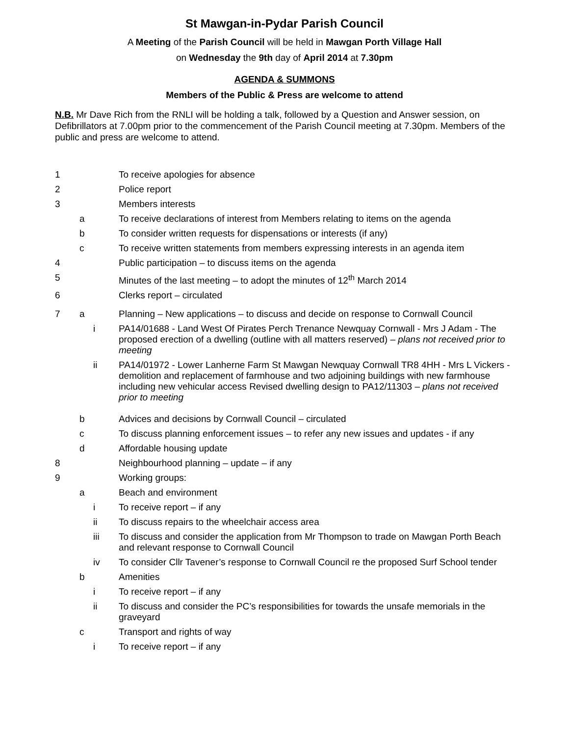St Mawgan-in-Pydar Parish Council
A Meeting of the Parish Council will be held in Mawgan Porth Village Hall
on Wednesday the 9th day of April 2014 at 7.30pm
AGENDA & SUMMONS
Members of the Public & Press are welcome to attend
N.B. Mr Dave Rich from the RNLI will be holding a talk, followed by a Question and Answer session, on Defibrillators at 7.00pm prior to the commencement of the Parish Council meeting at 7.30pm. Members of the public and press are welcome to attend.
| 1 | | | To receive apologies for absence |
| 2 | | | Police report |
| 3 | | | Members interests |
| | a | | To receive declarations of interest from Members relating to items on the agenda |
| | b | | To consider written requests for dispensations or interests (if any) |
| | c | | To receive written statements from members expressing interests in an agenda item |
| 4 | | | Public participation – to discuss items on the agenda |
| 5 | | | Minutes of the last meeting – to adopt the minutes of 12<sup>th</sup> March 2014 |
| 6 | | | Clerks report – circulated |
| 7 | a | | Planning – New applications – to discuss and decide on response to Cornwall Council |
| | | i | PA14/01688 - Land West Of Pirates Perch Trenance Newquay Cornwall - Mrs J Adam - The proposed erection of a dwelling (outline with all matters reserved) – plans not received prior to meeting |
| | | ii | PA14/01972 - Lower Lanherne Farm St Mawgan Newquay Cornwall TR8 4HH - Mrs L Vickers - demolition and replacement of farmhouse and two adjoining buildings with new farmhouse including new vehicular access Revised dwelling design to PA12/11303 – plans not received prior to meeting |
| | b | | Advices and decisions by Cornwall Council – circulated |
| | c | | To discuss planning enforcement issues – to refer any new issues and updates - if any |
| | d | | Affordable housing update |
| 8 | | | Neighbourhood planning – update – if any |
| 9 | | | Working groups: |
| | a | | Beach and environment |
| | | i | To receive report – if any |
| | | ii | To discuss repairs to the wheelchair access area |
| | | iii | To discuss and consider the application from Mr Thompson to trade on Mawgan Porth Beach and relevant response to Cornwall Council |
| | | iv | To consider Cllr Tavener’s response to Cornwall Council re the proposed Surf School tender |
| | b | | Amenities |
| | | i | To receive report – if any |
| | | ii | To discuss and consider the PC’s responsibilities for towards the unsafe memorials in the graveyard |
| | c | | Transport and rights of way |
| | | i | To receive report – if any |